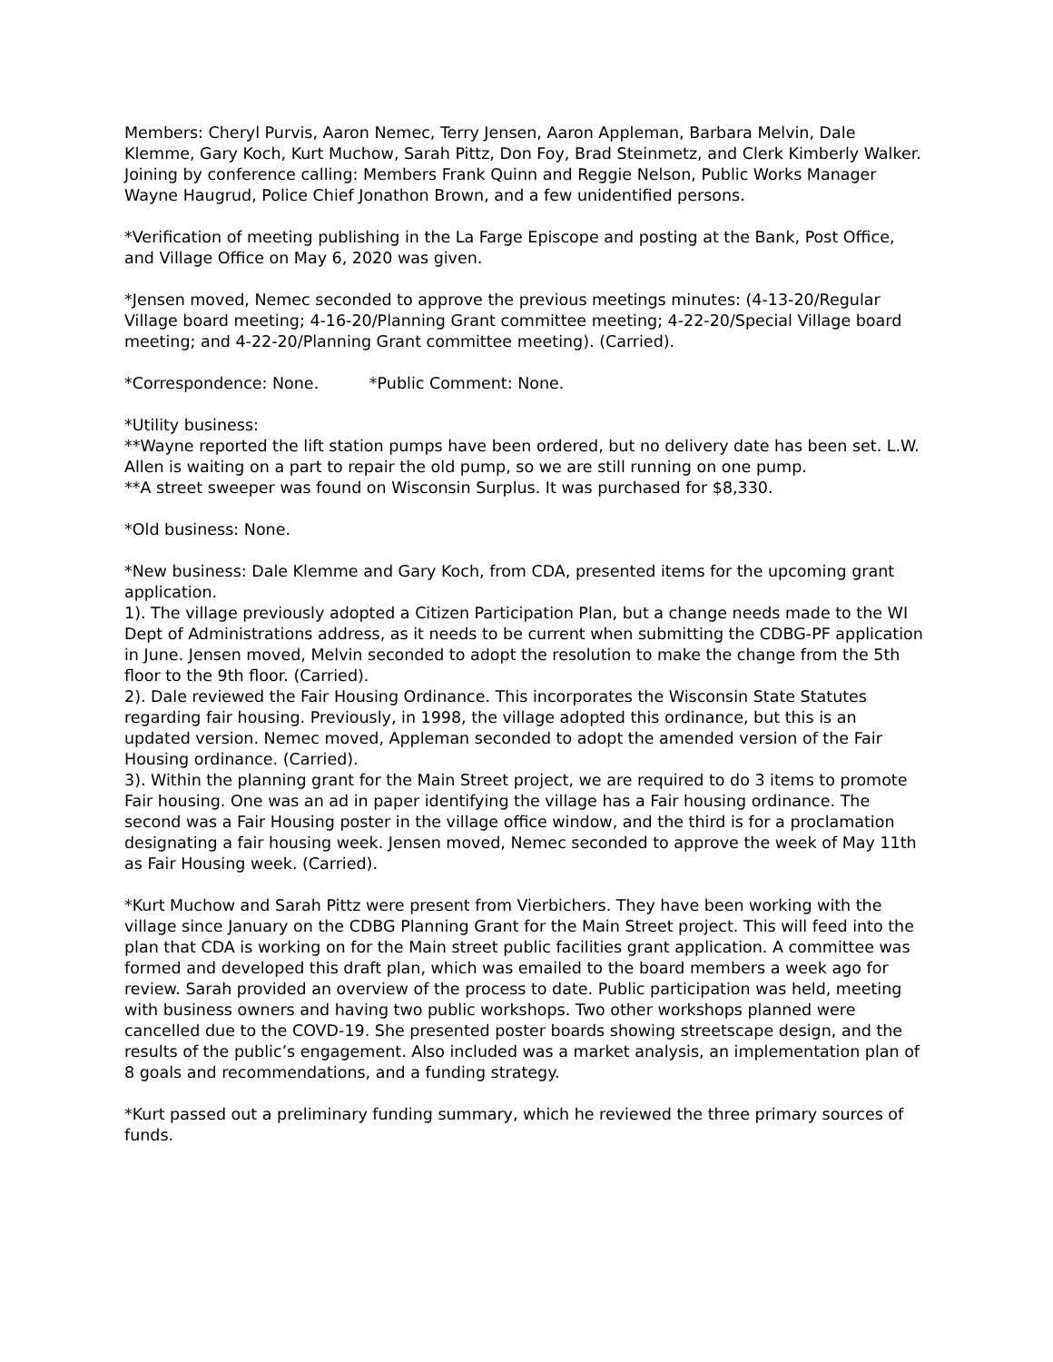Members: Cheryl Purvis, Aaron Nemec, Terry Jensen, Aaron Appleman, Barbara Melvin, Dale Klemme, Gary Koch, Kurt Muchow, Sarah Pittz, Don Foy, Brad Steinmetz, and Clerk Kimberly Walker.
Joining by conference calling: Members Frank Quinn and Reggie Nelson, Public Works Manager Wayne Haugrud, Police Chief Jonathon Brown, and a few unidentified persons.
*Verification of meeting publishing in the La Farge Episcope and posting at the Bank, Post Office, and Village Office on May 6, 2020 was given.
*Jensen moved, Nemec seconded to approve the previous meetings minutes: (4-13-20/Regular Village board meeting; 4-16-20/Planning Grant committee meeting; 4-22-20/Special Village board meeting; and 4-22-20/Planning Grant committee meeting). (Carried).
*Correspondence: None. *Public Comment: None.
*Utility business:
**Wayne reported the lift station pumps have been ordered, but no delivery date has been set. L.W. Allen is waiting on a part to repair the old pump, so we are still running on one pump.
**A street sweeper was found on Wisconsin Surplus. It was purchased for $8,330.
*Old business: None.
*New business: Dale Klemme and Gary Koch, from CDA, presented items for the upcoming grant application.
1). The village previously adopted a Citizen Participation Plan, but a change needs made to the WI Dept of Administrations address, as it needs to be current when submitting the CDBG-PF application in June. Jensen moved, Melvin seconded to adopt the resolution to make the change from the 5th floor to the 9th floor. (Carried).
2). Dale reviewed the Fair Housing Ordinance. This incorporates the Wisconsin State Statutes regarding fair housing. Previously, in 1998, the village adopted this ordinance, but this is an updated version. Nemec moved, Appleman seconded to adopt the amended version of the Fair Housing ordinance. (Carried).
3). Within the planning grant for the Main Street project, we are required to do 3 items to promote Fair housing. One was an ad in paper identifying the village has a Fair housing ordinance. The second was a Fair Housing poster in the village office window, and the third is for a proclamation designating a fair housing week. Jensen moved, Nemec seconded to approve the week of May 11th as Fair Housing week. (Carried).
*Kurt Muchow and Sarah Pittz were present from Vierbichers. They have been working with the village since January on the CDBG Planning Grant for the Main Street project. This will feed into the plan that CDA is working on for the Main street public facilities grant application. A committee was formed and developed this draft plan, which was emailed to the board members a week ago for review. Sarah provided an overview of the process to date. Public participation was held, meeting with business owners and having two public workshops. Two other workshops planned were cancelled due to the COVD-19. She presented poster boards showing streetscape design, and the results of the public’s engagement. Also included was a market analysis, an implementation plan of 8 goals and recommendations, and a funding strategy.
*Kurt passed out a preliminary funding summary, which he reviewed the three primary sources of funds.